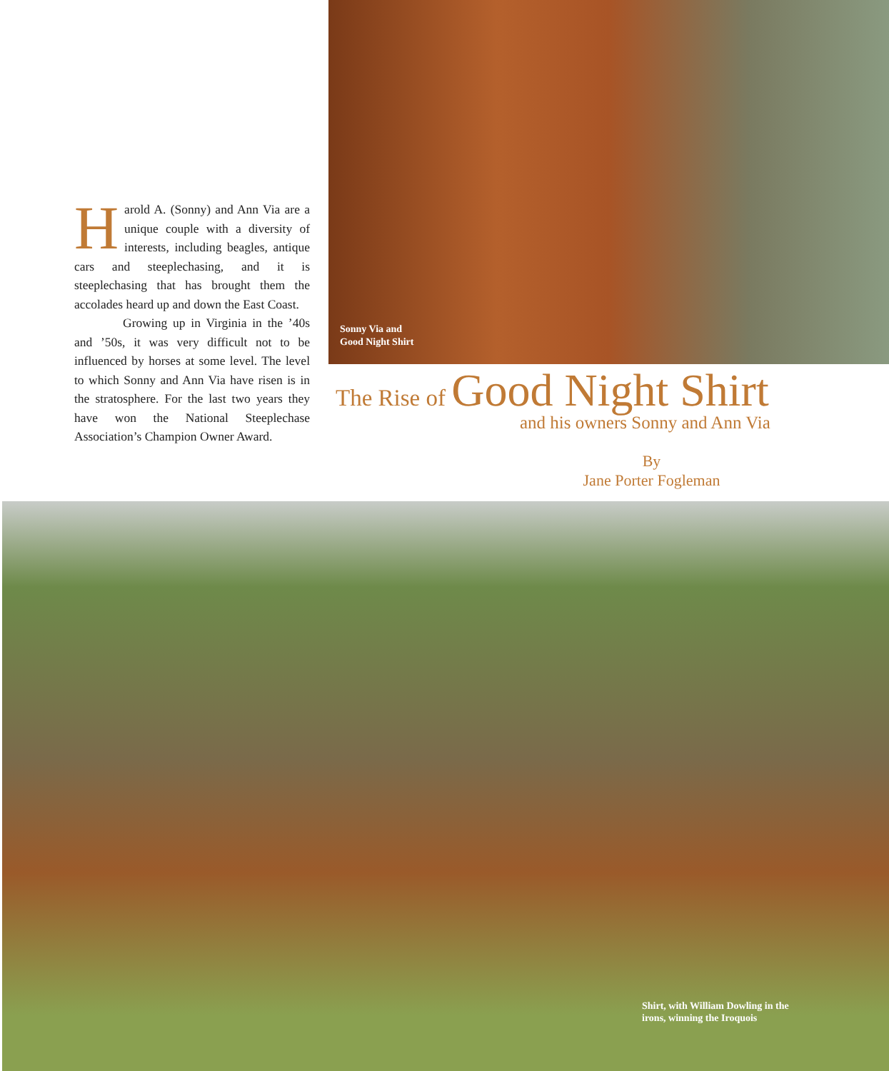Harold A. (Sonny) and Ann Via are a unique couple with a diversity of interests, including beagles, antique cars and steeplechasing, and it is steeplechasing that has brought them the accolades heard up and down the East Coast.
Growing up in Virginia in the ’40s and ’50s, it was very difficult not to be influenced by horses at some level. The level to which Sonny and Ann Via have risen is in the stratosphere. For the last two years they have won the National Steeplechase Association’s Champion Owner Award.
Sonny Via and
Good Night Shirt
The Rise of Good Night Shirt
and his owners Sonny and Ann Via
By
Jane Porter Fogleman
Shirt, with William Dowling in the irons, winning the Iroquois